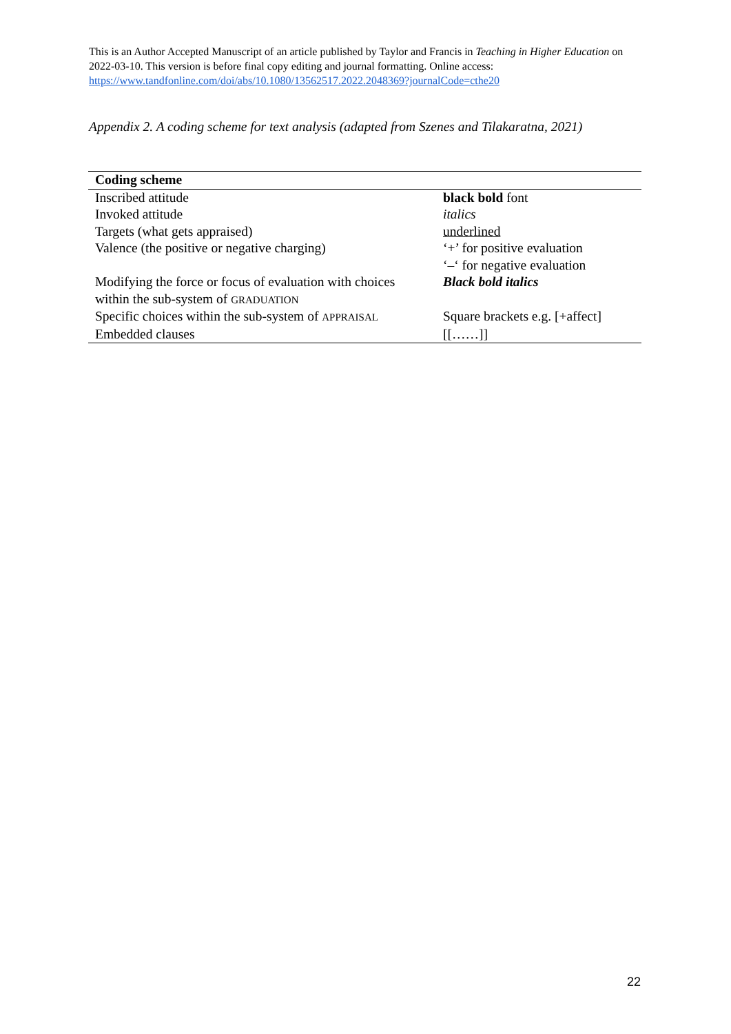This is an Author Accepted Manuscript of an article published by Taylor and Francis in Teaching in Higher Education on 2022-03-10. This version is before final copy editing and journal formatting. Online access: https://www.tandfonline.com/doi/abs/10.1080/13562517.2022.2048369?journalCode=cthe20
Appendix 2. A coding scheme for text analysis (adapted from Szenes and Tilakaratna, 2021)
| Coding scheme | |
| --- | --- |
| Inscribed attitude | black bold font |
| Invoked attitude | italics |
| Targets (what gets appraised) | underlined |
| Valence (the positive or negative charging) | ‘+’ for positive evaluation ‘–‘ for negative evaluation |
| Modifying the force or focus of evaluation with choices within the sub-system of GRADUATION | Black bold italics |
| Specific choices within the sub-system of APPRAISAL | Square brackets e.g. [+affect] |
| Embedded clauses | [[……]] |
22